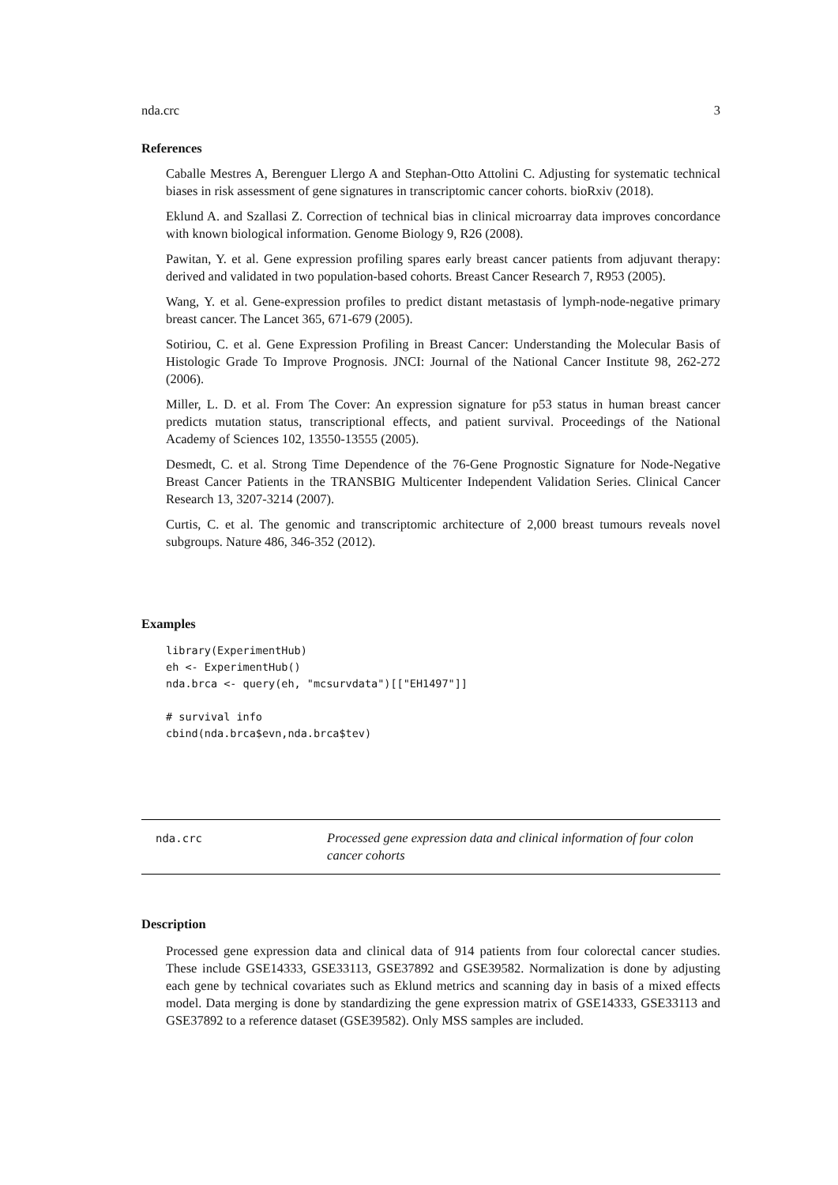nda.crc 3
References
Caballe Mestres A, Berenguer Llergo A and Stephan-Otto Attolini C. Adjusting for systematic technical biases in risk assessment of gene signatures in transcriptomic cancer cohorts. bioRxiv (2018).
Eklund A. and Szallasi Z. Correction of technical bias in clinical microarray data improves concordance with known biological information. Genome Biology 9, R26 (2008).
Pawitan, Y. et al. Gene expression profiling spares early breast cancer patients from adjuvant therapy: derived and validated in two population-based cohorts. Breast Cancer Research 7, R953 (2005).
Wang, Y. et al. Gene-expression profiles to predict distant metastasis of lymph-node-negative primary breast cancer. The Lancet 365, 671-679 (2005).
Sotiriou, C. et al. Gene Expression Profiling in Breast Cancer: Understanding the Molecular Basis of Histologic Grade To Improve Prognosis. JNCI: Journal of the National Cancer Institute 98, 262-272 (2006).
Miller, L. D. et al. From The Cover: An expression signature for p53 status in human breast cancer predicts mutation status, transcriptional effects, and patient survival. Proceedings of the National Academy of Sciences 102, 13550-13555 (2005).
Desmedt, C. et al. Strong Time Dependence of the 76-Gene Prognostic Signature for Node-Negative Breast Cancer Patients in the TRANSBIG Multicenter Independent Validation Series. Clinical Cancer Research 13, 3207-3214 (2007).
Curtis, C. et al. The genomic and transcriptomic architecture of 2,000 breast tumours reveals novel subgroups. Nature 486, 346-352 (2012).
Examples
library(ExperimentHub)
eh <- ExperimentHub()
nda.brca <- query(eh, "mcsurvdata")[["EH1497"]]

# survival info
cbind(nda.brca$evn,nda.brca$tev)
nda.crc
Processed gene expression data and clinical information of four colon cancer cohorts
Description
Processed gene expression data and clinical data of 914 patients from four colorectal cancer studies. These include GSE14333, GSE33113, GSE37892 and GSE39582. Normalization is done by adjusting each gene by technical covariates such as Eklund metrics and scanning day in basis of a mixed effects model. Data merging is done by standardizing the gene expression matrix of GSE14333, GSE33113 and GSE37892 to a reference dataset (GSE39582). Only MSS samples are included.